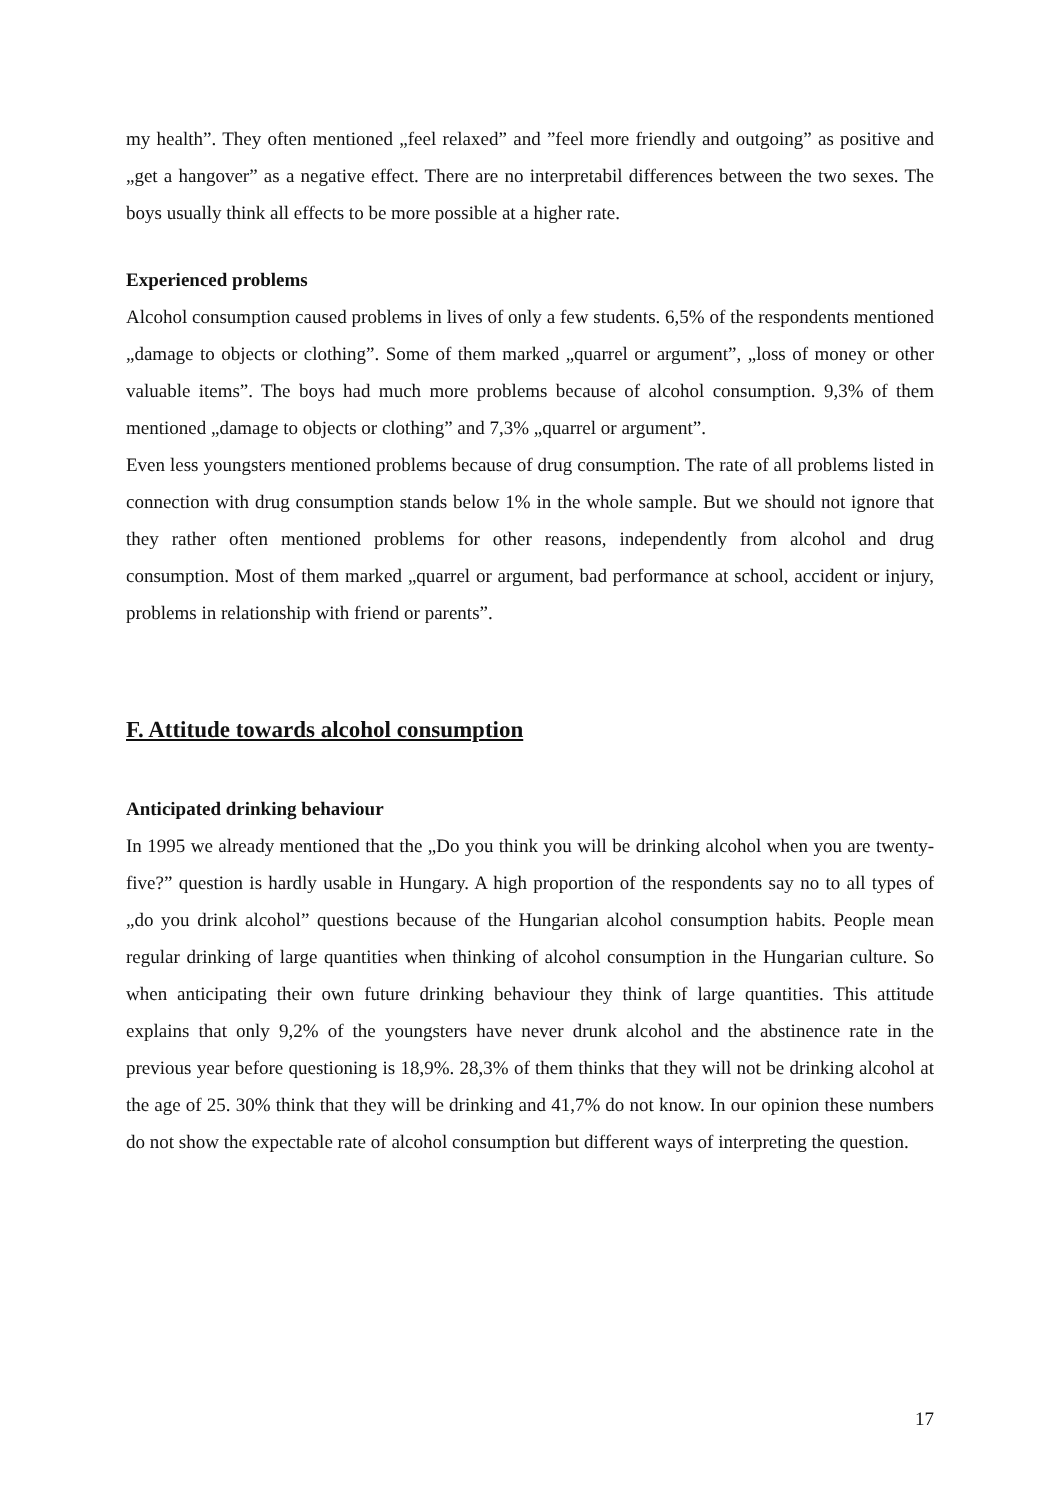my health”. They often mentioned „feel relaxed” and ”feel more friendly and outgoing” as positive and „get a hangover” as a negative effect. There are no interpretabil differences between the two sexes. The boys usually think all effects to be more possible at a higher rate.
Experienced problems
Alcohol consumption caused problems in lives of only a few students. 6,5% of the respondents mentioned „damage to objects or clothing”. Some of them marked „quarrel or argument”, „loss of money or other valuable items”. The boys had much more problems because of alcohol consumption. 9,3% of them mentioned „damage to objects or clothing” and 7,3% „quarrel or argument”.
Even less youngsters mentioned problems because of drug consumption. The rate of all problems listed in connection with drug consumption stands below 1% in the whole sample. But we should not ignore that they rather often mentioned problems for other reasons, independently from alcohol and drug consumption. Most of them marked „quarrel or argument, bad performance at school, accident or injury, problems in relationship with friend or parents”.
F. Attitude towards alcohol consumption
Anticipated drinking behaviour
In 1995 we already mentioned that the „Do you think you will be drinking alcohol when you are twenty-five?” question is hardly usable in Hungary. A high proportion of the respondents say no to all types of „do you drink alcohol” questions because of the Hungarian alcohol consumption habits. People mean regular drinking of large quantities when thinking of alcohol consumption in the Hungarian culture. So when anticipating their own future drinking behaviour they think of large quantities. This attitude explains that only 9,2% of the youngsters have never drunk alcohol and the abstinence rate in the previous year before questioning is 18,9%. 28,3% of them thinks that they will not be drinking alcohol at the age of 25. 30% think that they will be drinking and 41,7% do not know. In our opinion these numbers do not show the expectable rate of alcohol consumption but different ways of interpreting the question.
17